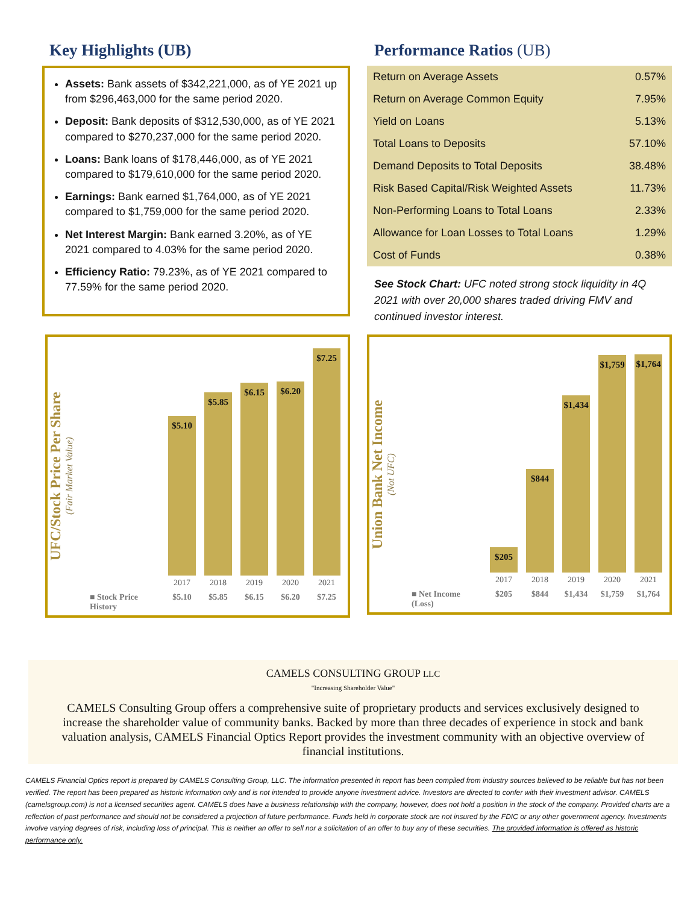Key Highlights (UB)
Assets: Bank assets of $342,221,000, as of YE 2021 up from $296,463,000 for the same period 2020.
Deposit: Bank deposits of $312,530,000, as of YE 2021 compared to $270,237,000 for the same period 2020.
Loans: Bank loans of $178,446,000, as of YE 2021 compared to $179,610,000 for the same period 2020.
Earnings: Bank earned $1,764,000, as of YE 2021 compared to $1,759,000 for the same period 2020.
Net Interest Margin: Bank earned 3.20%, as of YE 2021 compared to 4.03% for the same period 2020.
Efficiency Ratio: 79.23%, as of YE 2021 compared to 77.59% for the same period 2020.
Performance Ratios (UB)
| Return on Average Assets | 0.57% |
| Return on Average Common Equity | 7.95% |
| Yield on Loans | 5.13% |
| Total Loans to Deposits | 57.10% |
| Demand Deposits to Total Deposits | 38.48% |
| Risk Based Capital/Risk Weighted Assets | 11.73% |
| Non-Performing Loans to Total Loans | 2.33% |
| Allowance for Loan Losses to Total Loans | 1.29% |
| Cost of Funds | 0.38% |
See Stock Chart: UFC noted strong stock liquidity in 4Q 2021 with over 20,000 shares traded driving FMV and continued investor interest.
UFC/Stock Price Per Share
(Fair Market Value)
$5.10
$5.85
$6.15
$6.20
$7.25
2017 2018 2019 2020 2021
■ Stock Price History $5.10 $5.85 $6.15 $6.20 $7.25
Union Bank Net Income
(Not UFC)
$205
$844
$1,434
$1,759
$1,764
2017 2018 2019 2020 2021
■ Net Income (Loss) $205 $844 $1,434 $1,759 $1,764
CAMELS CONSULTING GROUP LLC
"Increasing Shareholder Value"
CAMELS Consulting Group offers a comprehensive suite of proprietary products and services exclusively designed to increase the shareholder value of community banks. Backed by more than three decades of experience in stock and bank valuation analysis, CAMELS Financial Optics Report provides the investment community with an objective overview of financial institutions.
CAMELS Financial Optics report is prepared by CAMELS Consulting Group, LLC. The information presented in report has been compiled from industry sources believed to be reliable but has not been verified. The report has been prepared as historic information only and is not intended to provide anyone investment advice. Investors are directed to confer with their investment advisor. CAMELS (camelsgroup.com) is not a licensed securities agent. CAMELS does have a business relationship with the company, however, does not hold a position in the stock of the company. Provided charts are a reflection of past performance and should not be considered a projection of future performance. Funds held in corporate stock are not insured by the FDIC or any other government agency. Investments involve varying degrees of risk, including loss of principal. This is neither an offer to sell nor a solicitation of an offer to buy any of these securities. The provided information is offered as historic performance only.